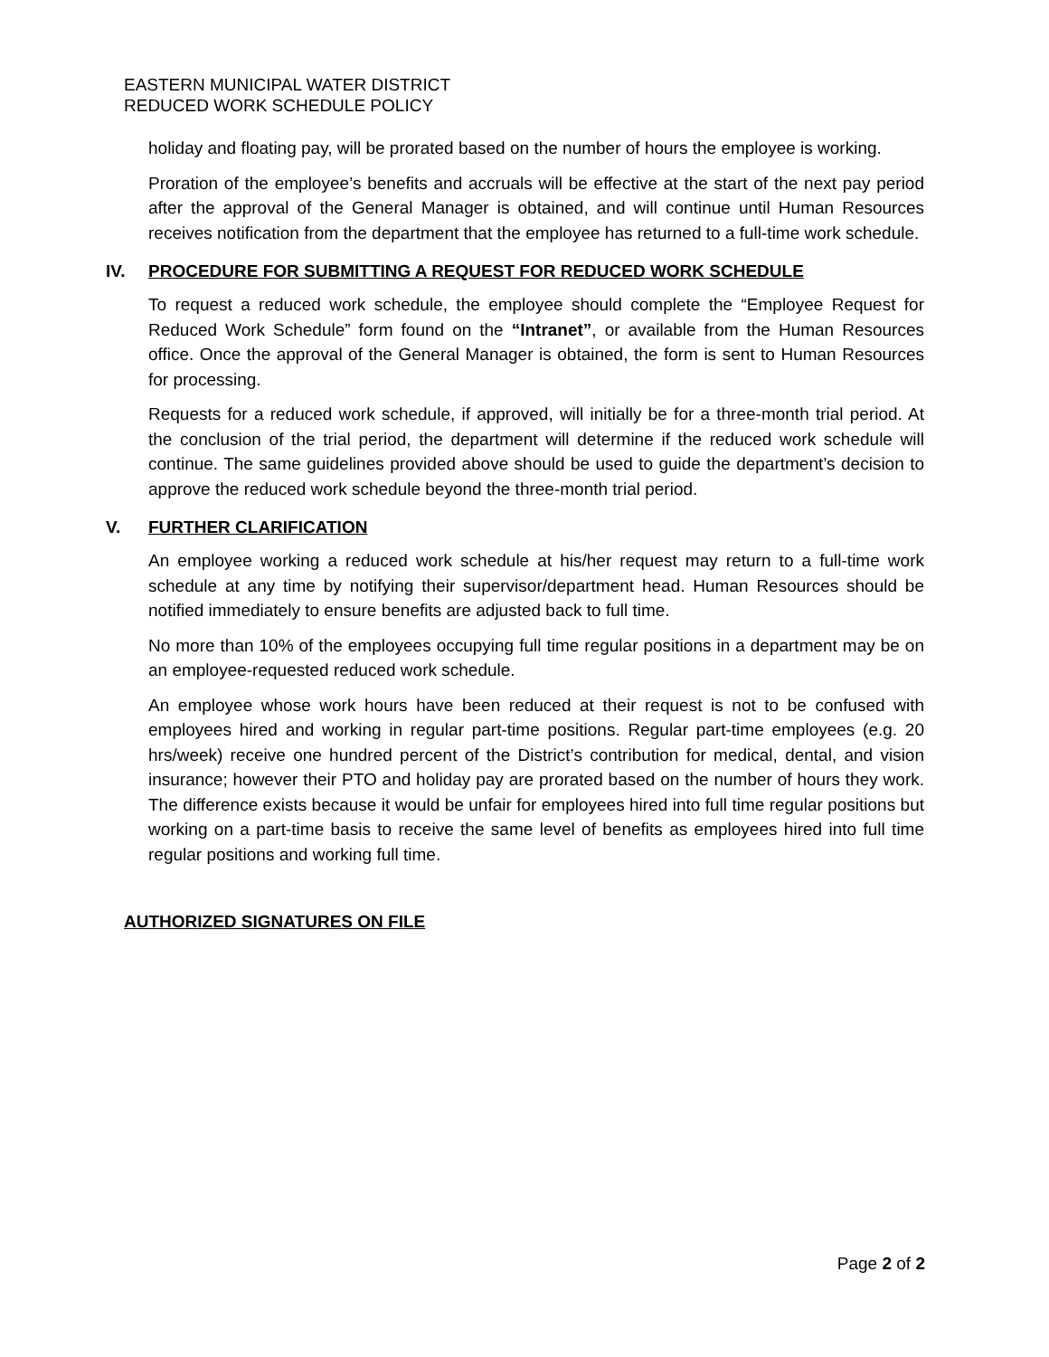EASTERN MUNICIPAL WATER DISTRICT
REDUCED WORK SCHEDULE POLICY
holiday and floating pay, will be prorated based on the number of hours the employee is working.
Proration of the employee’s benefits and accruals will be effective at the start of the next pay period after the approval of the General Manager is obtained, and will continue until Human Resources receives notification from the department that the employee has returned to a full-time work schedule.
IV. PROCEDURE FOR SUBMITTING A REQUEST FOR REDUCED WORK SCHEDULE
To request a reduced work schedule, the employee should complete the “Employee Request for Reduced Work Schedule” form found on the “Intranet”, or available from the Human Resources office. Once the approval of the General Manager is obtained, the form is sent to Human Resources for processing.
Requests for a reduced work schedule, if approved, will initially be for a three-month trial period. At the conclusion of the trial period, the department will determine if the reduced work schedule will continue. The same guidelines provided above should be used to guide the department’s decision to approve the reduced work schedule beyond the three-month trial period.
V. FURTHER CLARIFICATION
An employee working a reduced work schedule at his/her request may return to a full-time work schedule at any time by notifying their supervisor/department head. Human Resources should be notified immediately to ensure benefits are adjusted back to full time.
No more than 10% of the employees occupying full time regular positions in a department may be on an employee-requested reduced work schedule.
An employee whose work hours have been reduced at their request is not to be confused with employees hired and working in regular part-time positions. Regular part-time employees (e.g. 20 hrs/week) receive one hundred percent of the District’s contribution for medical, dental, and vision insurance; however their PTO and holiday pay are prorated based on the number of hours they work. The difference exists because it would be unfair for employees hired into full time regular positions but working on a part-time basis to receive the same level of benefits as employees hired into full time regular positions and working full time.
AUTHORIZED SIGNATURES ON FILE
Page 2 of 2